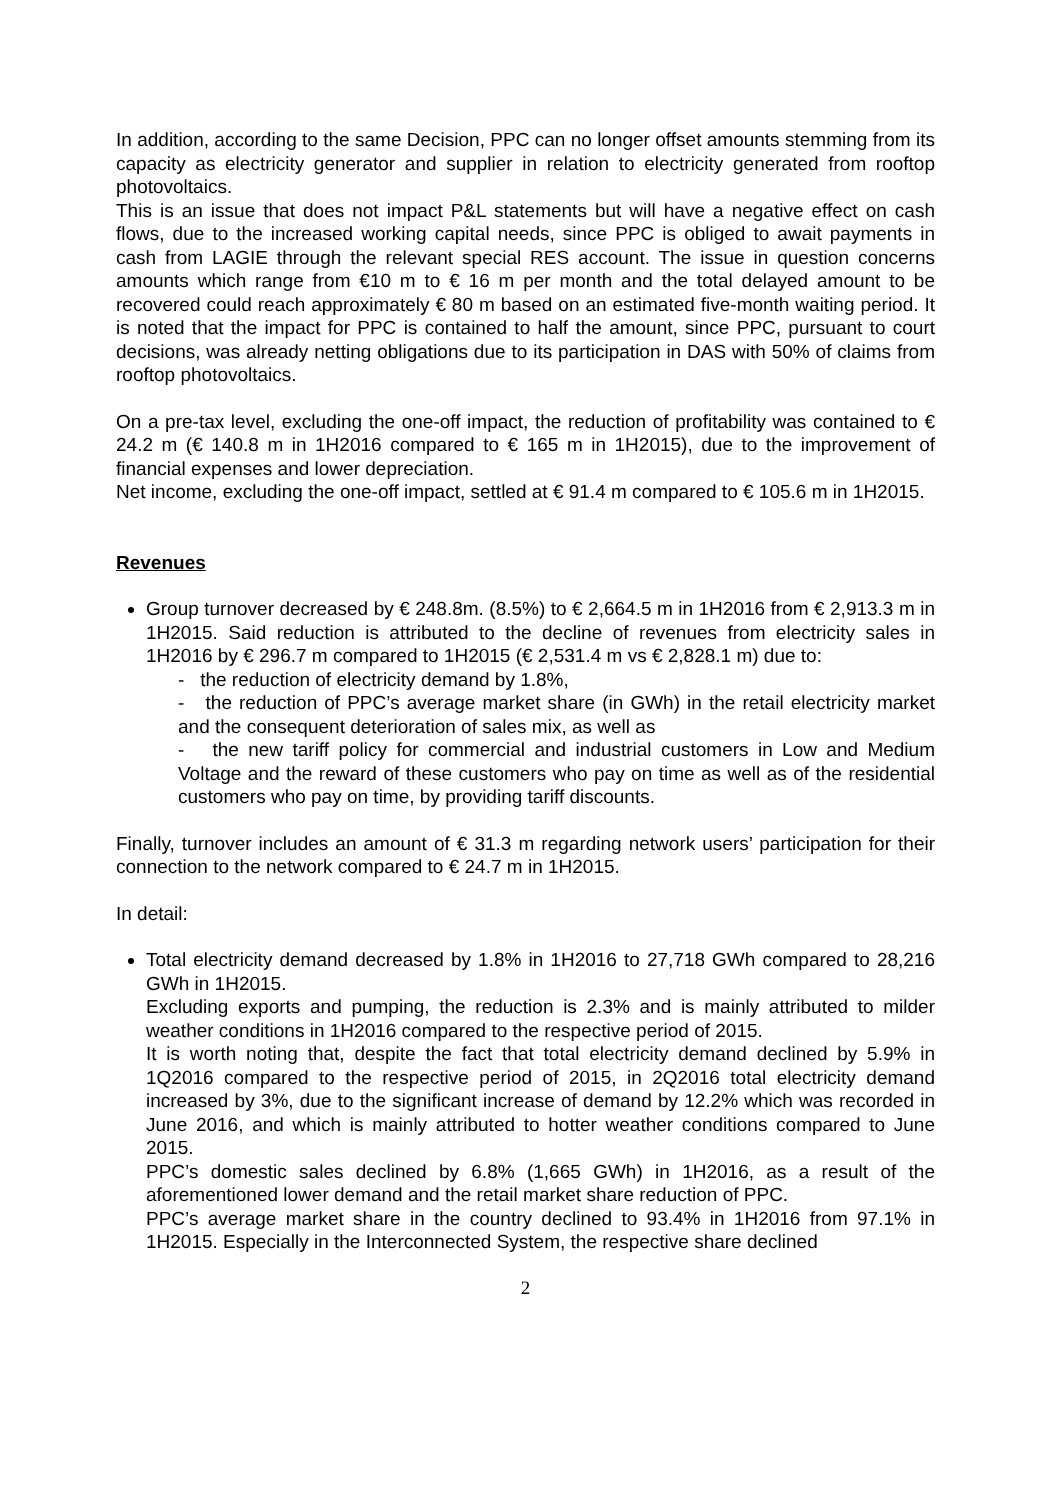In addition, according to the same Decision, PPC can no longer offset amounts stemming from its capacity as electricity generator and supplier in relation to electricity generated from rooftop photovoltaics.
This is an issue that does not impact P&L statements but will have a negative effect on cash flows, due to the increased working capital needs, since PPC is obliged to await payments in cash from LAGIE through the relevant special RES account. The issue in question concerns amounts which range from €10 m to € 16 m per month and the total delayed amount to be recovered could reach approximately € 80 m based on an estimated five-month waiting period. It is noted that the impact for PPC is contained to half the amount, since PPC, pursuant to court decisions, was already netting obligations due to its participation in DAS with 50% of claims from rooftop photovoltaics.
On a pre-tax level, excluding the one-off impact, the reduction of profitability was contained to € 24.2 m (€ 140.8 m in 1H2016 compared to € 165 m in 1H2015), due to the improvement of financial expenses and lower depreciation.
Net income, excluding the one-off impact, settled at € 91.4 m compared to € 105.6 m in 1H2015.
Revenues
Group turnover decreased by € 248.8m. (8.5%) to € 2,664.5 m in 1H2016 from € 2,913.3 m in 1H2015. Said reduction is attributed to the decline of revenues from electricity sales in 1H2016 by € 296.7 m compared to 1H2015 (€ 2,531.4 m vs € 2,828.1 m) due to:
- the reduction of electricity demand by 1.8%,
- the reduction of PPC’s average market share (in GWh) in the retail electricity market and the consequent deterioration of sales mix, as well as
- the new tariff policy for commercial and industrial customers in Low and Medium Voltage and the reward of these customers who pay on time as well as of the residential customers who pay on time, by providing tariff discounts.
Finally, turnover includes an amount of € 31.3 m regarding network users’ participation for their connection to the network compared to € 24.7 m in 1H2015.
In detail:
Total electricity demand decreased by 1.8% in 1H2016 to 27,718 GWh compared to 28,216 GWh in 1H2015.
Excluding exports and pumping, the reduction is 2.3% and is mainly attributed to milder weather conditions in 1H2016 compared to the respective period of 2015.
It is worth noting that, despite the fact that total electricity demand declined by 5.9% in 1Q2016 compared to the respective period of 2015, in 2Q2016 total electricity demand increased by 3%, due to the significant increase of demand by 12.2% which was recorded in June 2016, and which is mainly attributed to hotter weather conditions compared to June 2015.
PPC’s domestic sales declined by 6.8% (1,665 GWh) in 1H2016, as a result of the aforementioned lower demand and the retail market share reduction of PPC.
PPC’s average market share in the country declined to 93.4% in 1H2016 from 97.1% in 1H2015. Especially in the Interconnected System, the respective share declined
2